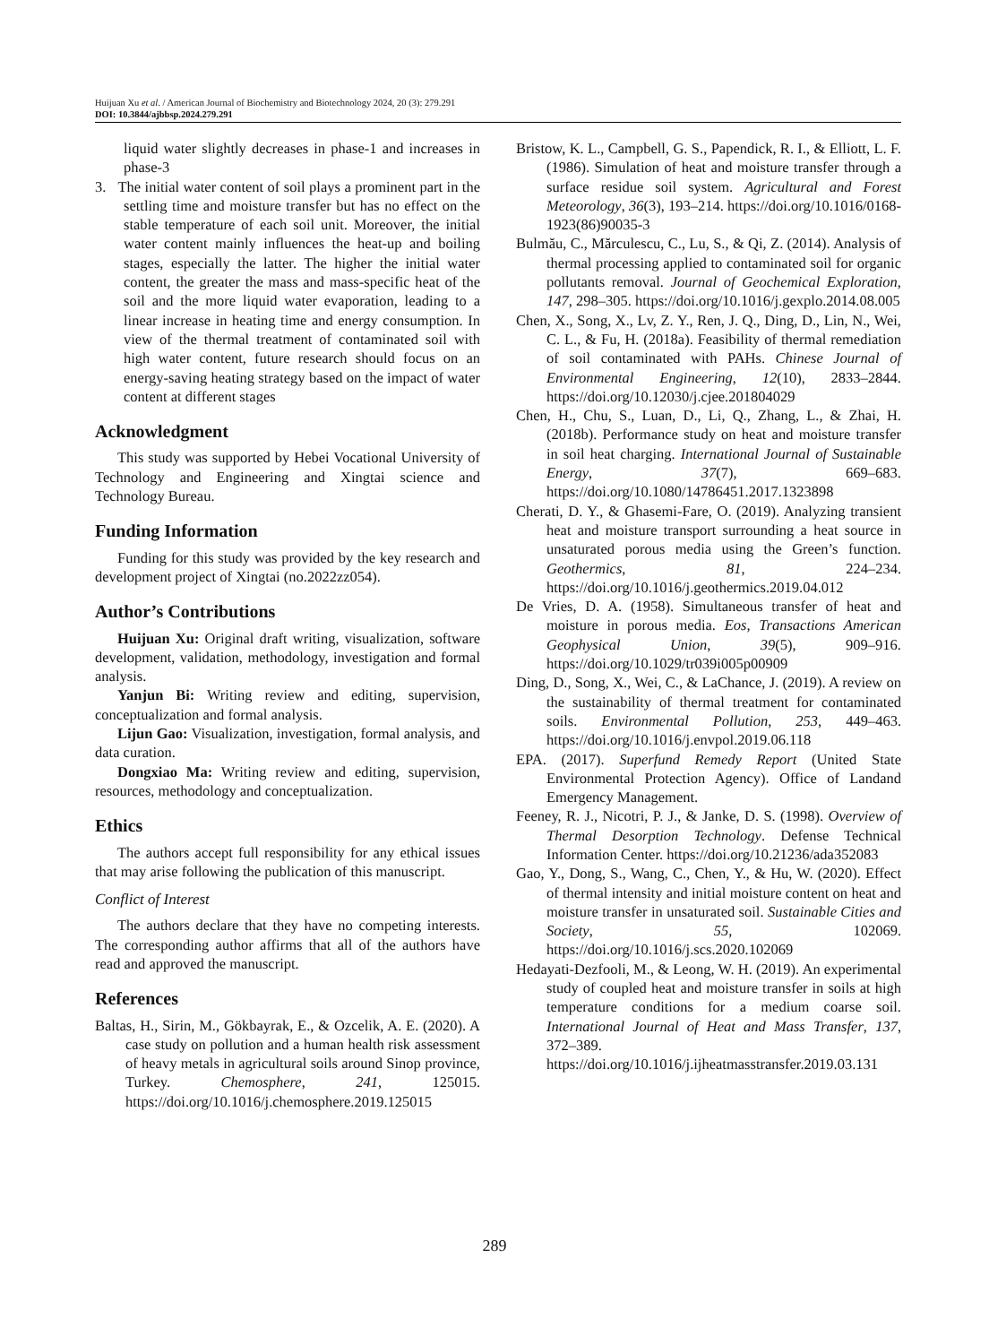Huijuan Xu et al. / American Journal of Biochemistry and Biotechnology 2024, 20 (3): 279.291
DOI: 10.3844/ajbbsp.2024.279.291
liquid water slightly decreases in phase-1 and increases in phase-3
3. The initial water content of soil plays a prominent part in the settling time and moisture transfer but has no effect on the stable temperature of each soil unit. Moreover, the initial water content mainly influences the heat-up and boiling stages, especially the latter. The higher the initial water content, the greater the mass and mass-specific heat of the soil and the more liquid water evaporation, leading to a linear increase in heating time and energy consumption. In view of the thermal treatment of contaminated soil with high water content, future research should focus on an energy-saving heating strategy based on the impact of water content at different stages
Acknowledgment
This study was supported by Hebei Vocational University of Technology and Engineering and Xingtai science and Technology Bureau.
Funding Information
Funding for this study was provided by the key research and development project of Xingtai (no.2022zz054).
Author’s Contributions
Huijuan Xu: Original draft writing, visualization, software development, validation, methodology, investigation and formal analysis.
Yanjun Bi: Writing review and editing, supervision, conceptualization and formal analysis.
Lijun Gao: Visualization, investigation, formal analysis, and data curation.
Dongxiao Ma: Writing review and editing, supervision, resources, methodology and conceptualization.
Ethics
The authors accept full responsibility for any ethical issues that may arise following the publication of this manuscript.
Conflict of Interest
The authors declare that they have no competing interests. The corresponding author affirms that all of the authors have read and approved the manuscript.
References
Baltas, H., Sirin, M., Gökbayrak, E., & Ozcelik, A. E. (2020). A case study on pollution and a human health risk assessment of heavy metals in agricultural soils around Sinop province, Turkey. Chemosphere, 241, 125015. https://doi.org/10.1016/j.chemosphere.2019.125015
Bristow, K. L., Campbell, G. S., Papendick, R. I., & Elliott, L. F. (1986). Simulation of heat and moisture transfer through a surface residue soil system. Agricultural and Forest Meteorology, 36(3), 193–214. https://doi.org/10.1016/0168-1923(86)90035-3
Bulmău, C., Mărculescu, C., Lu, S., & Qi, Z. (2014). Analysis of thermal processing applied to contaminated soil for organic pollutants removal. Journal of Geochemical Exploration, 147, 298–305. https://doi.org/10.1016/j.gexplo.2014.08.005
Chen, X., Song, X., Lv, Z. Y., Ren, J. Q., Ding, D., Lin, N., Wei, C. L., & Fu, H. (2018a). Feasibility of thermal remediation of soil contaminated with PAHs. Chinese Journal of Environmental Engineering, 12(10), 2833–2844. https://doi.org/10.12030/j.cjee.201804029
Chen, H., Chu, S., Luan, D., Li, Q., Zhang, L., & Zhai, H. (2018b). Performance study on heat and moisture transfer in soil heat charging. International Journal of Sustainable Energy, 37(7), 669–683. https://doi.org/10.1080/14786451.2017.1323898
Cherati, D. Y., & Ghasemi-Fare, O. (2019). Analyzing transient heat and moisture transport surrounding a heat source in unsaturated porous media using the Green’s function. Geothermics, 81, 224–234. https://doi.org/10.1016/j.geothermics.2019.04.012
De Vries, D. A. (1958). Simultaneous transfer of heat and moisture in porous media. Eos, Transactions American Geophysical Union, 39(5), 909–916. https://doi.org/10.1029/tr039i005p00909
Ding, D., Song, X., Wei, C., & LaChance, J. (2019). A review on the sustainability of thermal treatment for contaminated soils. Environmental Pollution, 253, 449–463. https://doi.org/10.1016/j.envpol.2019.06.118
EPA. (2017). Superfund Remedy Report (United State Environmental Protection Agency). Office of Landand Emergency Management.
Feeney, R. J., Nicotri, P. J., & Janke, D. S. (1998). Overview of Thermal Desorption Technology. Defense Technical Information Center. https://doi.org/10.21236/ada352083
Gao, Y., Dong, S., Wang, C., Chen, Y., & Hu, W. (2020). Effect of thermal intensity and initial moisture content on heat and moisture transfer in unsaturated soil. Sustainable Cities and Society, 55, 102069. https://doi.org/10.1016/j.scs.2020.102069
Hedayati-Dezfooli, M., & Leong, W. H. (2019). An experimental study of coupled heat and moisture transfer in soils at high temperature conditions for a medium coarse soil. International Journal of Heat and Mass Transfer, 137, 372–389. https://doi.org/10.1016/j.ijheatmasstransfer.2019.03.131
289